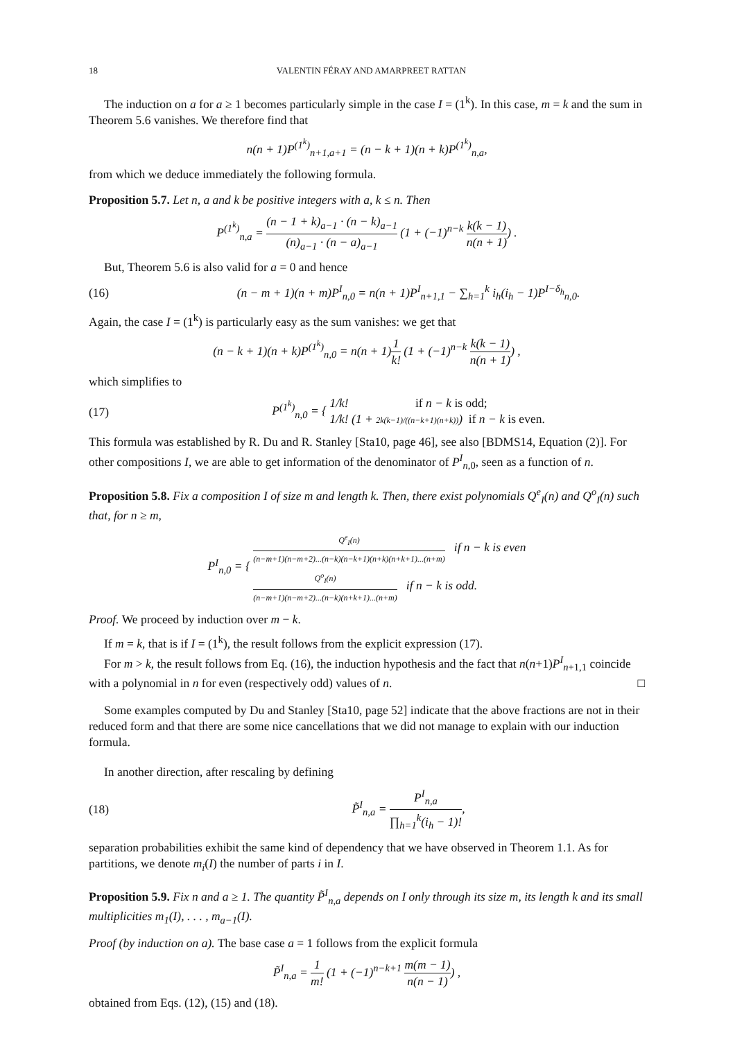18 VALENTIN FÉRAY AND AMARPREET RATTAN
The induction on a for a ≥ 1 becomes particularly simple in the case I = (1<sup>k</sup>). In this case, m = k and the sum in Theorem 5.6 vanishes. We therefore find that
n(n + 1)P<sup>(1<sup>k</sup>)</sup><sub>n+1,a+1</sub> = (n − k + 1)(n + k)P<sup>(1<sup>k</sup>)</sup><sub>n,a</sub>,
from which we deduce immediately the following formula.
Proposition 5.7. Let n, a and k be positive integers with a, k ≤ n. Then
P<sup>(1<sup>k</sup>)</sup><sub>n,a</sub> = (n − 1 + k)<sub>a−1</sub> · (n − k)<sub>a−1</sub> (n)<sub>a−1</sub> · (n − a)<sub>a−1</sub> (1 + (−1)<sup>n−k</sup> k(k − 1) n(n + 1)) .
But, Theorem 5.6 is also valid for a = 0 and hence
(16) (n − m + 1)(n + m)P<sup>I</sup><sub>n,0</sub> = n(n + 1)P<sup>I</sup><sub>n+1,1</sub> − ∑<sub>h=1</sub><sup>k</sup> i<sub>h</sub>(i<sub>h</sub> − 1)P<sup>I−δ<sub>h</sub></sup><sub>n,0</sub>.
Again, the case I = (1<sup>k</sup>) is particularly easy as the sum vanishes: we get that
(n − k + 1)(n + k)P<sup>(1<sup>k</sup>)</sup><sub>n,0</sub> = n(n + 1)1 k! (1 + (−1)<sup>n−k</sup> k(k − 1) n(n + 1)) ,
which simplifies to
(17) P<sup>(1<sup>k</sup>)</sup><sub>n,0</sub> = { 1/k! if n − k is odd; 1/k! (1 + 2k(k−1)/((n−k+1)(n+k))) if n − k is even.
This formula was established by R. Du and R. Stanley [Sta10, page 46], see also [BDMS14, Equation (2)]. For other compositions I, we are able to get information of the denominator of P<sup>I</sup><sub>n,0</sub>, seen as a function of n.
Proposition 5.8. Fix a composition I of size m and length k. Then, there exist polynomials Q<sup>e</sup><sub>I</sub>(n) and Q<sup>o</sup><sub>I</sub>(n) such that, for n ≥ m,
P<sup>I</sup><sub>n,0</sub> = { Q<sup>e</sup><sub>I</sub>(n) (n−m+1)(n−m+2)...(n−k)(n−k+1)(n+k)(n+k+1)...(n+m) if n − k is even Q<sup>o</sup><sub>I</sub>(n) (n−m+1)(n−m+2)...(n−k)(n+k+1)...(n+m) if n − k is odd.
Proof. We proceed by induction over m − k.
If m = k, that is if I = (1<sup>k</sup>), the result follows from the explicit expression (17).
For m > k, the result follows from Eq. (16), the induction hypothesis and the fact that n(n+1)P<sup>I</sup><sub>n+1,1</sub> coincide with a polynomial in n for even (respectively odd) values of n. □
Some examples computed by Du and Stanley [Sta10, page 52] indicate that the above fractions are not in their reduced form and that there are some nice cancellations that we did not manage to explain with our induction formula.
In another direction, after rescaling by defining
(18) P̃<sup>I</sup><sub>n,a</sub> = P<sup>I</sup><sub>n,a</sub> ∏<sub>h=1</sub><sup>k</sup>(i<sub>h</sub> − 1)!,
separation probabilities exhibit the same kind of dependency that we have observed in Theorem 1.1. As for partitions, we denote m<sub>i</sub>(I) the number of parts i in I.
Proposition 5.9. Fix n and a ≥ 1. The quantity P̃<sup>I</sup><sub>n,a</sub> depends on I only through its size m, its length k and its small multiplicities m<sub>1</sub>(I), . . . , m<sub>a−1</sub>(I).
Proof (by induction on a). The base case a = 1 follows from the explicit formula
P̃<sup>I</sup><sub>n,a</sub> = 1 m! (1 + (−1)<sup>n−k+1</sup> m(m − 1) n(n − 1)) ,
obtained from Eqs. (12), (15) and (18).